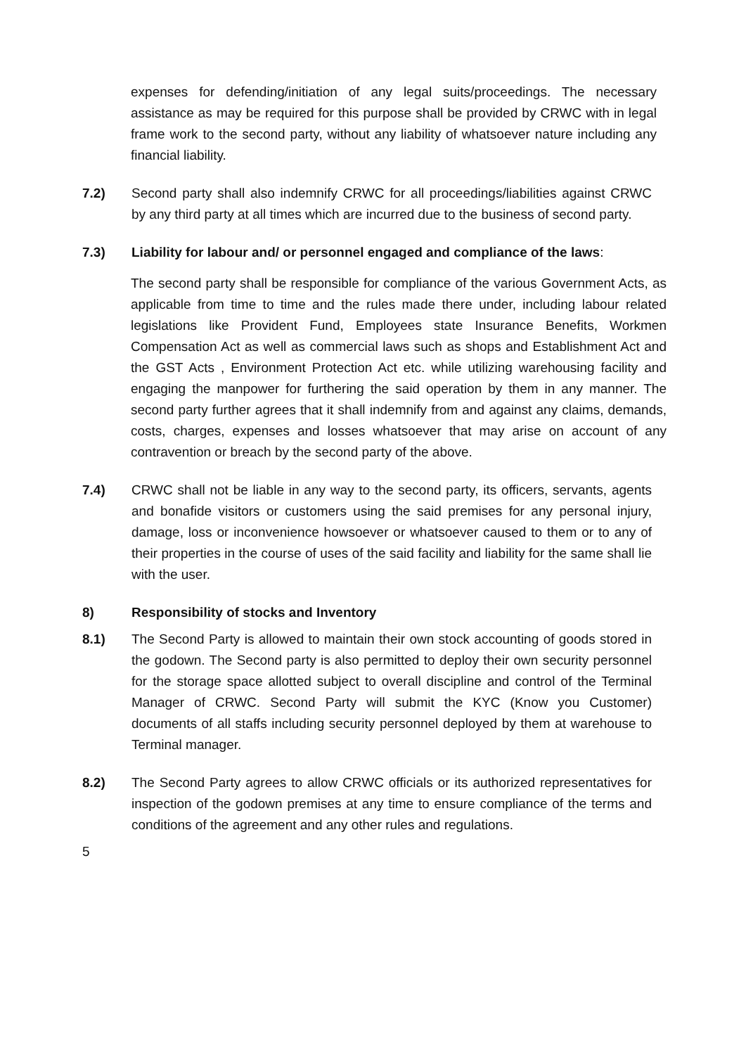expenses for defending/initiation of any legal suits/proceedings. The necessary assistance as may be required for this purpose shall be provided by CRWC with in legal frame work to the second party, without any liability of whatsoever nature including any financial liability.
7.2) Second party shall also indemnify CRWC for all proceedings/liabilities against CRWC by any third party at all times which are incurred due to the business of second party.
7.3) Liability for labour and/ or personnel engaged and compliance of the laws:
The second party shall be responsible for compliance of the various Government Acts, as applicable from time to time and the rules made there under, including labour related legislations like Provident Fund, Employees state Insurance Benefits, Workmen Compensation Act as well as commercial laws such as shops and Establishment Act and the GST Acts , Environment Protection Act etc. while utilizing warehousing facility and engaging the manpower for furthering the said operation by them in any manner. The second party further agrees that it shall indemnify from and against any claims, demands, costs, charges, expenses and losses whatsoever that may arise on account of any contravention or breach by the second party of the above.
7.4) CRWC shall not be liable in any way to the second party, its officers, servants, agents and bonafide visitors or customers using the said premises for any personal injury, damage, loss or inconvenience howsoever or whatsoever caused to them or to any of their properties in the course of uses of the said facility and liability for the same shall lie with the user.
8) Responsibility of stocks and Inventory
8.1) The Second Party is allowed to maintain their own stock accounting of goods stored in the godown. The Second party is also permitted to deploy their own security personnel for the storage space allotted subject to overall discipline and control of the Terminal Manager of CRWC. Second Party will submit the KYC (Know you Customer) documents of all staffs including security personnel deployed by them at warehouse to Terminal manager.
8.2) The Second Party agrees to allow CRWC officials or its authorized representatives for inspection of the godown premises at any time to ensure compliance of the terms and conditions of the agreement and any other rules and regulations.
5